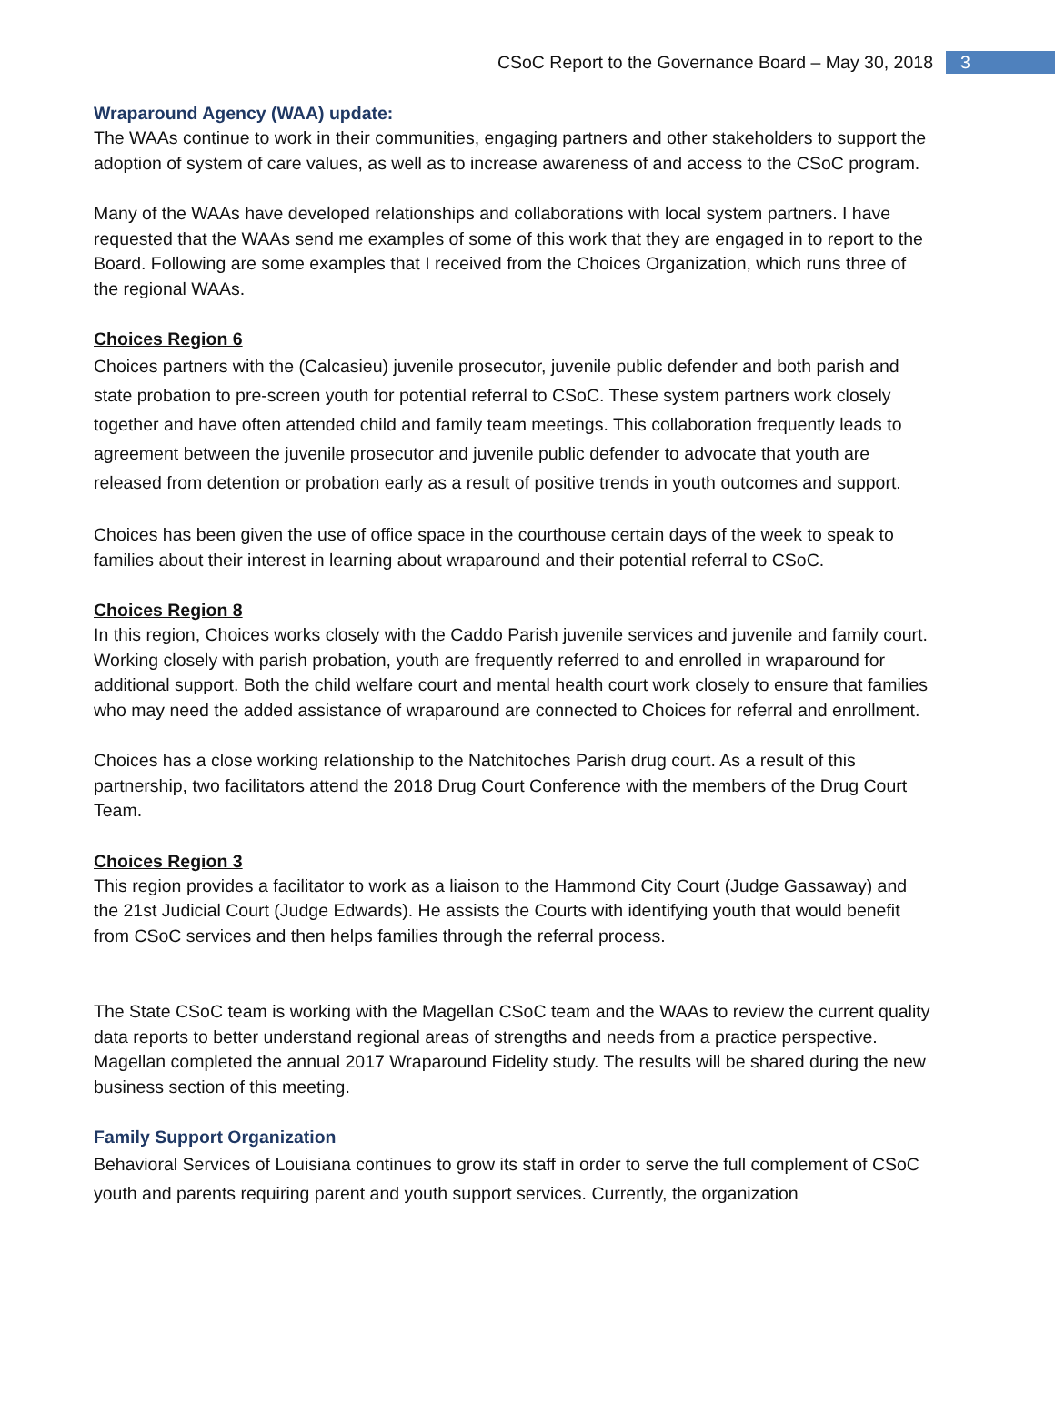CSoC Report to the Governance Board – May 30, 2018 3
Wraparound Agency (WAA) update:
The WAAs continue to work in their communities, engaging partners and other stakeholders to support the adoption of system of care values, as well as to increase awareness of and access to the CSoC program.
Many of the WAAs have developed relationships and collaborations with local system partners. I have requested that the WAAs send me examples of some of this work that they are engaged in to report to the Board. Following are some examples that I received from the Choices Organization, which runs three of the regional WAAs.
Choices Region 6
Choices partners with the (Calcasieu) juvenile prosecutor, juvenile public defender and both parish and state probation to pre-screen youth for potential referral to CSoC. These system partners work closely together and have often attended child and family team meetings. This collaboration frequently leads to agreement between the juvenile prosecutor and juvenile public defender to advocate that youth are released from detention or probation early as a result of positive trends in youth outcomes and support.
Choices has been given the use of office space in the courthouse certain days of the week to speak to families about their interest in learning about wraparound and their potential referral to CSoC.
Choices Region 8
In this region, Choices works closely with the Caddo Parish juvenile services and juvenile and family court. Working closely with parish probation, youth are frequently referred to and enrolled in wraparound for additional support. Both the child welfare court and mental health court work closely to ensure that families who may need the added assistance of wraparound are connected to Choices for referral and enrollment.
Choices has a close working relationship to the Natchitoches Parish drug court. As a result of this partnership, two facilitators attend the 2018 Drug Court Conference with the members of the Drug Court Team.
Choices Region 3
This region provides a facilitator to work as a liaison to the Hammond City Court (Judge Gassaway) and the 21st Judicial Court (Judge Edwards). He assists the Courts with identifying youth that would benefit from CSoC services and then helps families through the referral process.
The State CSoC team is working with the Magellan CSoC team and the WAAs to review the current quality data reports to better understand regional areas of strengths and needs from a practice perspective. Magellan completed the annual 2017 Wraparound Fidelity study. The results will be shared during the new business section of this meeting.
Family Support Organization
Behavioral Services of Louisiana continues to grow its staff in order to serve the full complement of CSoC youth and parents requiring parent and youth support services. Currently, the organization